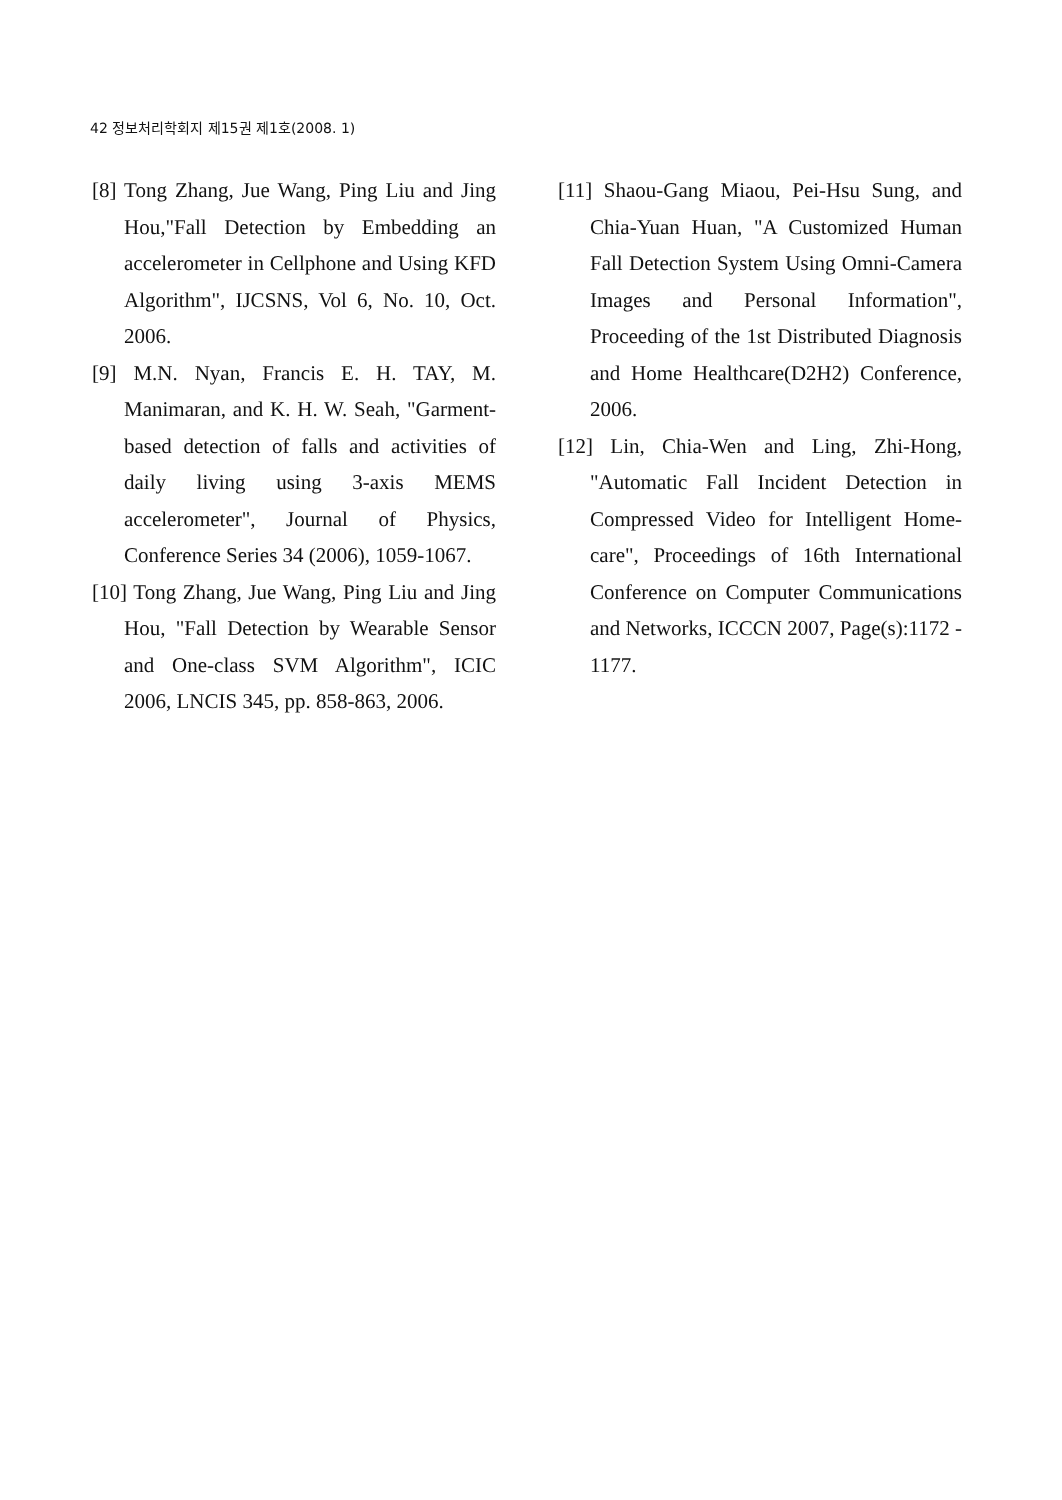42 정보처리학회지 제15권 제1호(2008. 1)
[8] Tong Zhang, Jue Wang, Ping Liu and Jing Hou,"Fall Detection by Embedding an accelerometer in Cellphone and Using KFD Algorithm", IJCSNS, Vol 6, No. 10, Oct. 2006.
[9] M.N. Nyan, Francis E. H. TAY, M. Manimaran, and K. H. W. Seah, "Garment-based detection of falls and activities of daily living using 3-axis MEMS accelerometer", Journal of Physics, Conference Series 34 (2006), 1059-1067.
[10] Tong Zhang, Jue Wang, Ping Liu and Jing Hou, "Fall Detection by Wearable Sensor and One-class SVM Algorithm", ICIC 2006, LNCIS 345, pp. 858-863, 2006.
[11] Shaou-Gang Miaou, Pei-Hsu Sung, and Chia-Yuan Huan, "A Customized Human Fall Detection System Using Omni-Camera Images and Personal Information", Proceeding of the 1st Distributed Diagnosis and Home Healthcare(D2H2) Conference, 2006.
[12] Lin, Chia-Wen and Ling, Zhi-Hong, "Automatic Fall Incident Detection in Compressed Video for Intelligent Home- care", Proceedings of 16th International Conference on Computer Communications and Networks, ICCCN 2007, Page(s):1172 - 1177.